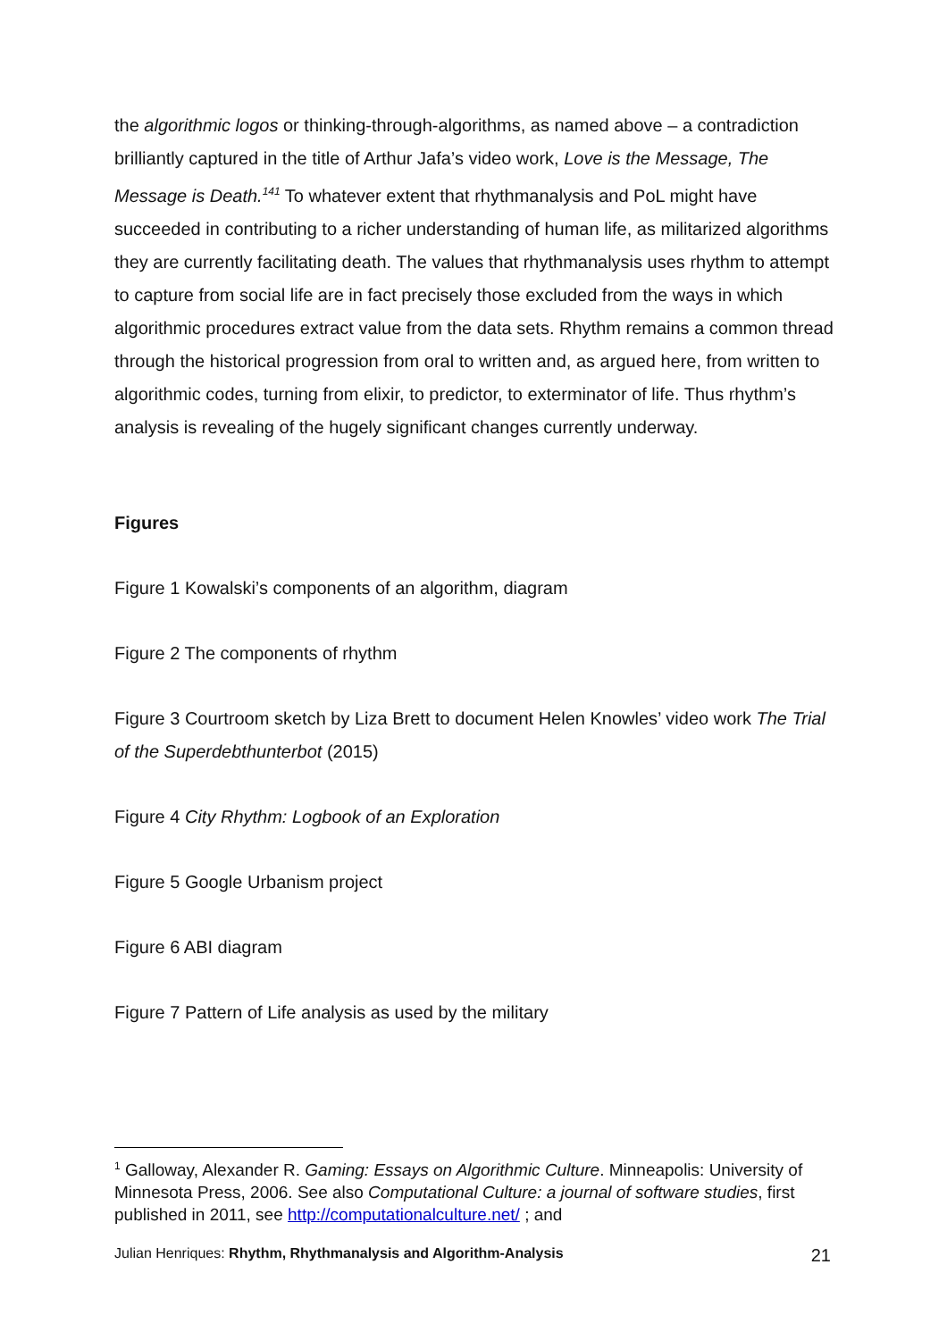the algorithmic logos or thinking-through-algorithms, as named above – a contradiction brilliantly captured in the title of Arthur Jafa’s video work, Love is the Message, The Message is Death.<sup>141</sup> To whatever extent that rhythmanalysis and PoL might have succeeded in contributing to a richer understanding of human life, as militarized algorithms they are currently facilitating death. The values that rhythmanalysis uses rhythm to attempt to capture from social life are in fact precisely those excluded from the ways in which algorithmic procedures extract value from the data sets. Rhythm remains a common thread through the historical progression from oral to written and, as argued here, from written to algorithmic codes, turning from elixir, to predictor, to exterminator of life. Thus rhythm’s analysis is revealing of the hugely significant changes currently underway.
Figures
Figure 1 Kowalski’s components of an algorithm, diagram
Figure 2 The components of rhythm
Figure 3 Courtroom sketch by Liza Brett to document Helen Knowles’ video work The Trial of the Superdebthunterbot (2015)
Figure 4 City Rhythm: Logbook of an Exploration
Figure 5 Google Urbanism project
Figure 6 ABI diagram
Figure 7 Pattern of Life analysis as used by the military
<sup>1</sup> Galloway, Alexander R. Gaming: Essays on Algorithmic Culture. Minneapolis: University of Minnesota Press, 2006. See also Computational Culture: a journal of software studies, first published in 2011, see http://computationalculture.net/ ; and
Julian Henriques: Rhythm, Rhythmanalysis and Algorithm-Analysis 21